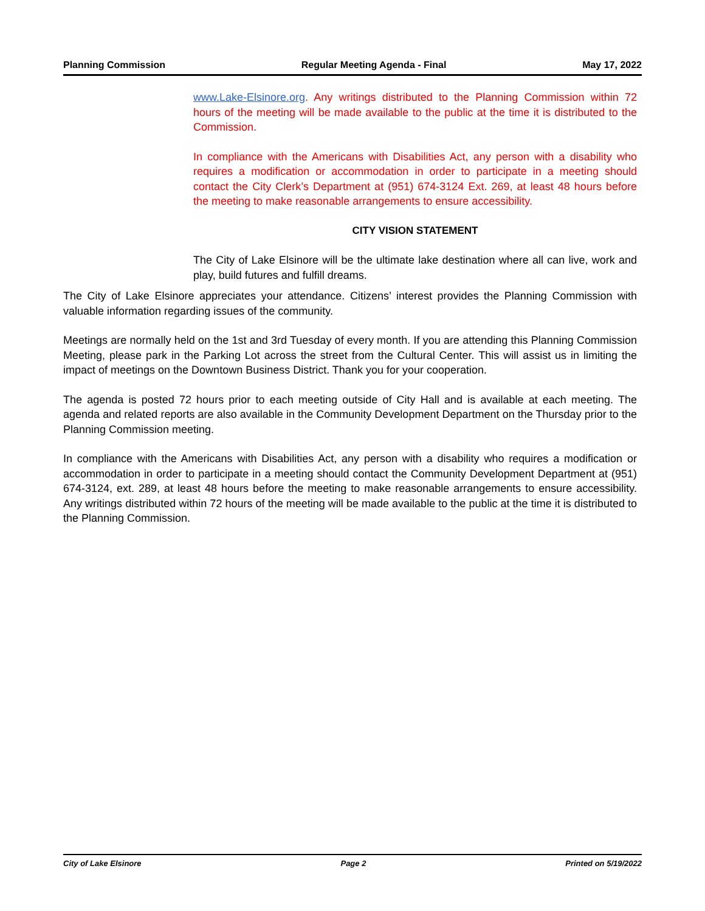Planning Commission Regular Meeting Agenda - Final May 17, 2022
www.Lake-Elsinore.org. Any writings distributed to the Planning Commission within 72 hours of the meeting will be made available to the public at the time it is distributed to the Commission.
In compliance with the Americans with Disabilities Act, any person with a disability who requires a modification or accommodation in order to participate in a meeting should contact the City Clerk’s Department at (951) 674-3124 Ext. 269, at least 48 hours before the meeting to make reasonable arrangements to ensure accessibility.
CITY VISION STATEMENT
The City of Lake Elsinore will be the ultimate lake destination where all can live, work and play, build futures and fulfill dreams.
The City of Lake Elsinore appreciates your attendance. Citizens’ interest provides the Planning Commission with valuable information regarding issues of the community.
Meetings are normally held on the 1st and 3rd Tuesday of every month. If you are attending this Planning Commission Meeting, please park in the Parking Lot across the street from the Cultural Center. This will assist us in limiting the impact of meetings on the Downtown Business District. Thank you for your cooperation.
The agenda is posted 72 hours prior to each meeting outside of City Hall and is available at each meeting. The agenda and related reports are also available in the Community Development Department on the Thursday prior to the Planning Commission meeting.
In compliance with the Americans with Disabilities Act, any person with a disability who requires a modification or accommodation in order to participate in a meeting should contact the Community Development Department at (951) 674-3124, ext. 289, at least 48 hours before the meeting to make reasonable arrangements to ensure accessibility. Any writings distributed within 72 hours of the meeting will be made available to the public at the time it is distributed to the Planning Commission.
City of Lake Elsinore Page 2 Printed on 5/19/2022